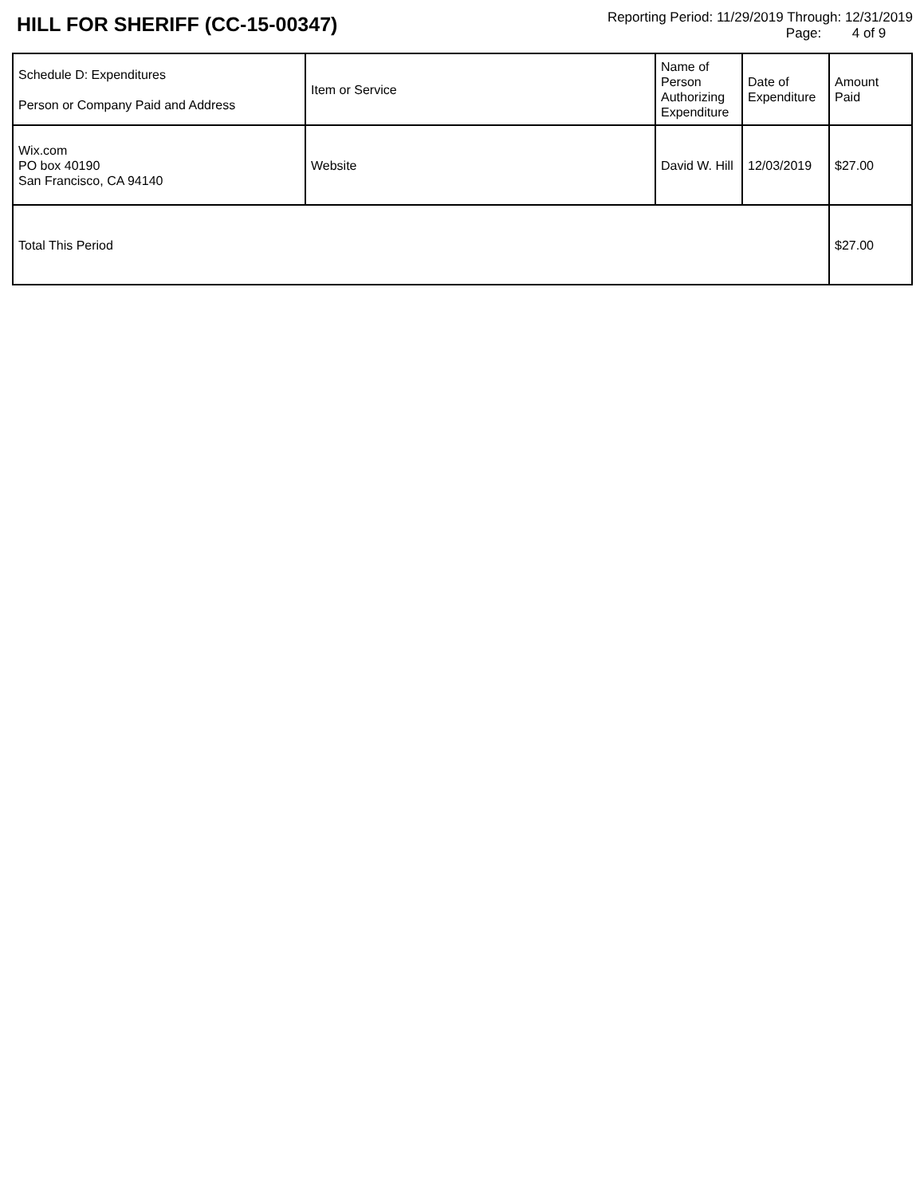HILL FOR SHERIFF (CC-15-00347)
Reporting Period: 11/29/2019 Through: 12/31/2019
Page: 4 of 9
| Schedule D: Expenditures Person or Company Paid and Address | Item or Service | Name of Person Authorizing Expenditure | Date of Expenditure | Amount Paid |
| Wix.com PO box 40190 San Francisco, CA 94140 | Website | David W. Hill | 12/03/2019 | $27.00 |
| Total This Period | | | | $27.00 |